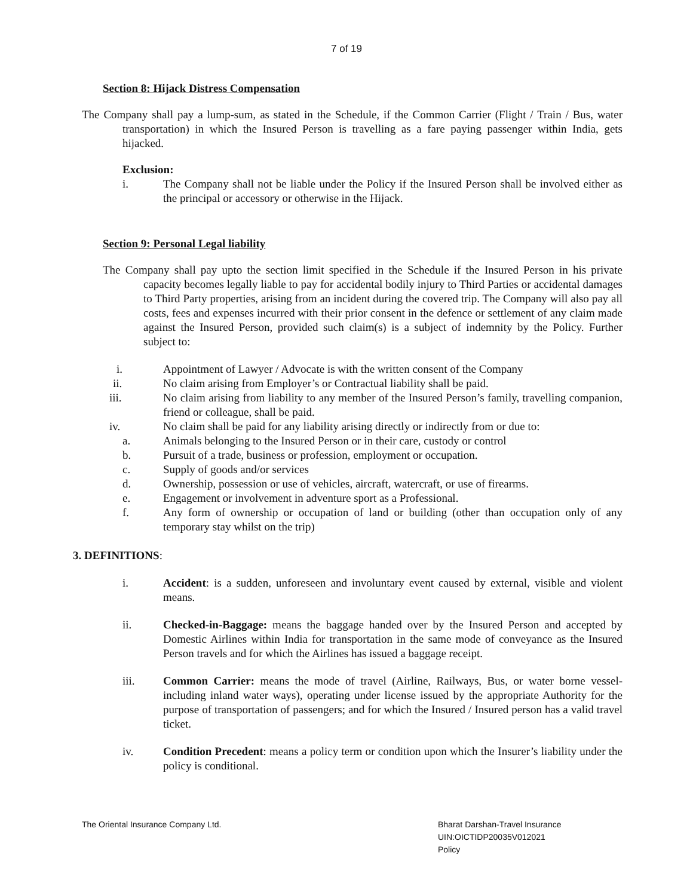7 of 19
Section 8: Hijack Distress Compensation
The Company shall pay a lump-sum, as stated in the Schedule, if the Common Carrier (Flight / Train / Bus, water transportation) in which the Insured Person is travelling as a fare paying passenger within India, gets hijacked.
Exclusion:
i. The Company shall not be liable under the Policy if the Insured Person shall be involved either as the principal or accessory or otherwise in the Hijack.
Section 9: Personal Legal liability
The Company shall pay upto the section limit specified in the Schedule if the Insured Person in his private capacity becomes legally liable to pay for accidental bodily injury to Third Parties or accidental damages to Third Party properties, arising from an incident during the covered trip. The Company will also pay all costs, fees and expenses incurred with their prior consent in the defence or settlement of any claim made against the Insured Person, provided such claim(s) is a subject of indemnity by the Policy. Further subject to:
i. Appointment of Lawyer / Advocate is with the written consent of the Company
ii. No claim arising from Employer’s or Contractual liability shall be paid.
iii. No claim arising from liability to any member of the Insured Person’s family, travelling companion, friend or colleague, shall be paid.
iv. No claim shall be paid for any liability arising directly or indirectly from or due to:
a. Animals belonging to the Insured Person or in their care, custody or control
b. Pursuit of a trade, business or profession, employment or occupation.
c. Supply of goods and/or services
d. Ownership, possession or use of vehicles, aircraft, watercraft, or use of firearms.
e. Engagement or involvement in adventure sport as a Professional.
f. Any form of ownership or occupation of land or building (other than occupation only of any temporary stay whilst on the trip)
3. DEFINITIONS:
i. Accident: is a sudden, unforeseen and involuntary event caused by external, visible and violent means.
ii. Checked-in-Baggage: means the baggage handed over by the Insured Person and accepted by Domestic Airlines within India for transportation in the same mode of conveyance as the Insured Person travels and for which the Airlines has issued a baggage receipt.
iii. Common Carrier: means the mode of travel (Airline, Railways, Bus, or water borne vessel-including inland water ways), operating under license issued by the appropriate Authority for the purpose of transportation of passengers; and for which the Insured / Insured person has a valid travel ticket.
iv. Condition Precedent: means a policy term or condition upon which the Insurer’s liability under the policy is conditional.
The Oriental Insurance Company Ltd.
Bharat Darshan-Travel Insurance
UIN:OICTIDP20035V012021
Policy